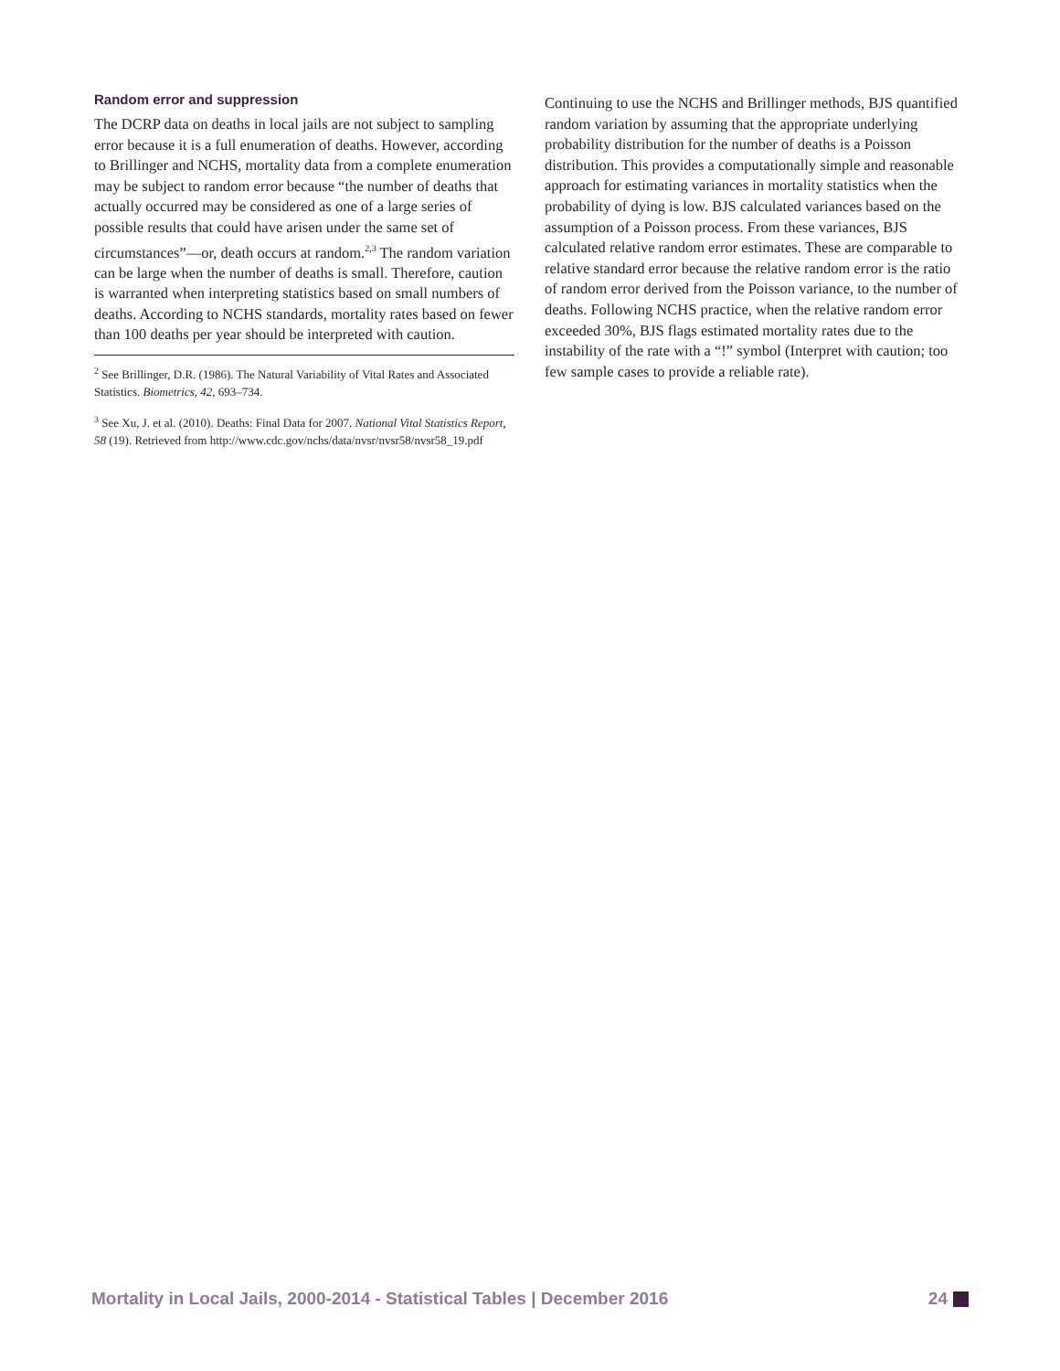Random error and suppression
The DCRP data on deaths in local jails are not subject to sampling error because it is a full enumeration of deaths. However, according to Brillinger and NCHS, mortality data from a complete enumeration may be subject to random error because “the number of deaths that actually occurred may be considered as one of a large series of possible results that could have arisen under the same set of circumstances”—or, death occurs at random.<sup>2,3</sup> The random variation can be large when the number of deaths is small. Therefore, caution is warranted when interpreting statistics based on small numbers of deaths. According to NCHS standards, mortality rates based on fewer than 100 deaths per year should be interpreted with caution.
<sup>2</sup> See Brillinger, D.R. (1986). The Natural Variability of Vital Rates and Associated Statistics. Biometrics, 42, 693–734.
<sup>3</sup> See Xu, J. et al. (2010). Deaths: Final Data for 2007. National Vital Statistics Report, 58 (19). Retrieved from http://www.cdc.gov/nchs/data/nvsr/nvsr58/nvsr58_19.pdf
Continuing to use the NCHS and Brillinger methods, BJS quantified random variation by assuming that the appropriate underlying probability distribution for the number of deaths is a Poisson distribution. This provides a computationally simple and reasonable approach for estimating variances in mortality statistics when the probability of dying is low. BJS calculated variances based on the assumption of a Poisson process. From these variances, BJS calculated relative random error estimates. These are comparable to relative standard error because the relative random error is the ratio of random error derived from the Poisson variance, to the number of deaths. Following NCHS practice, when the relative random error exceeded 30%, BJS flags estimated mortality rates due to the instability of the rate with a “!” symbol (Interpret with caution; too few sample cases to provide a reliable rate).
Mortality in Local Jails, 2000-2014 - Statistical Tables | December 2016 24